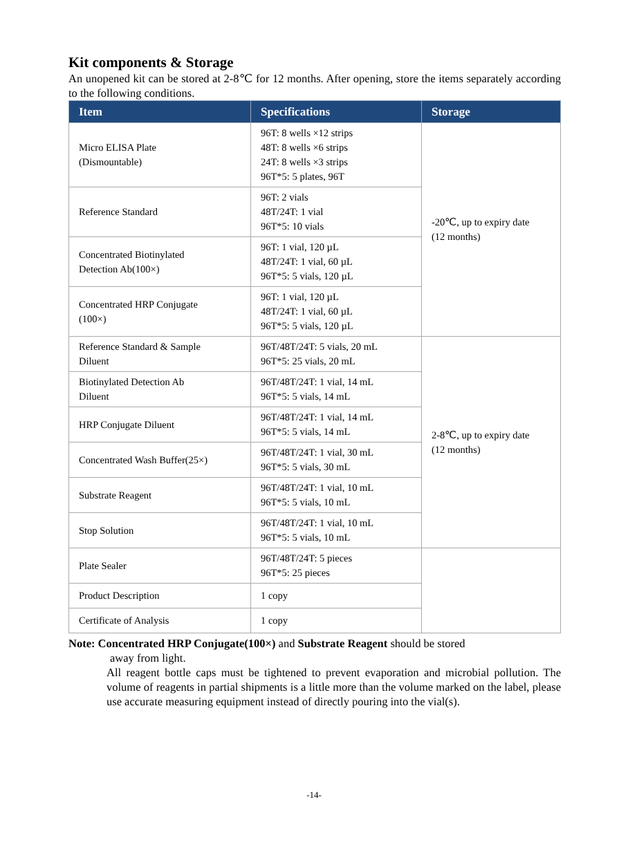Kit components & Storage
An unopened kit can be stored at 2-8℃ for 12 months. After opening, store the items separately according to the following conditions.
| Item | Specifications | Storage |
| --- | --- | --- |
| Micro ELISA Plate (Dismountable) | 96T: 8 wells ×12 strips 48T: 8 wells ×6 strips 24T: 8 wells ×3 strips 96T*5: 5 plates, 96T | -20℃, up to expiry date (12 months) |
| Reference Standard | 96T: 2 vials 48T/24T: 1 vial 96T*5: 10 vials | |
| Concentrated Biotinylated Detection Ab(100×) | 96T: 1 vial, 120 µL 48T/24T: 1 vial, 60 µL 96T*5: 5 vials, 120 µL | |
| Concentrated HRP Conjugate (100×) | 96T: 1 vial, 120 µL 48T/24T: 1 vial, 60 µL 96T*5: 5 vials, 120 µL | |
| Reference Standard & Sample Diluent | 96T/48T/24T: 5 vials, 20 mL 96T*5: 25 vials, 20 mL | 2-8℃, up to expiry date (12 months) |
| Biotinylated Detection Ab Diluent | 96T/48T/24T: 1 vial, 14 mL 96T*5: 5 vials, 14 mL | |
| HRP Conjugate Diluent | 96T/48T/24T: 1 vial, 14 mL 96T*5: 5 vials, 14 mL | |
| Concentrated Wash Buffer(25×) | 96T/48T/24T: 1 vial, 30 mL 96T*5: 5 vials, 30 mL | |
| Substrate Reagent | 96T/48T/24T: 1 vial, 10 mL 96T*5: 5 vials, 10 mL | |
| Stop Solution | 96T/48T/24T: 1 vial, 10 mL 96T*5: 5 vials, 10 mL | |
| Plate Sealer | 96T/48T/24T: 5 pieces 96T*5: 25 pieces | |
| Product Description | 1 copy | |
| Certificate of Analysis | 1 copy | |
Note: Concentrated HRP Conjugate(100×) and Substrate Reagent should be stored
away from light.
All reagent bottle caps must be tightened to prevent evaporation and microbial pollution. The volume of reagents in partial shipments is a little more than the volume marked on the label, please use accurate measuring equipment instead of directly pouring into the vial(s).
-14-